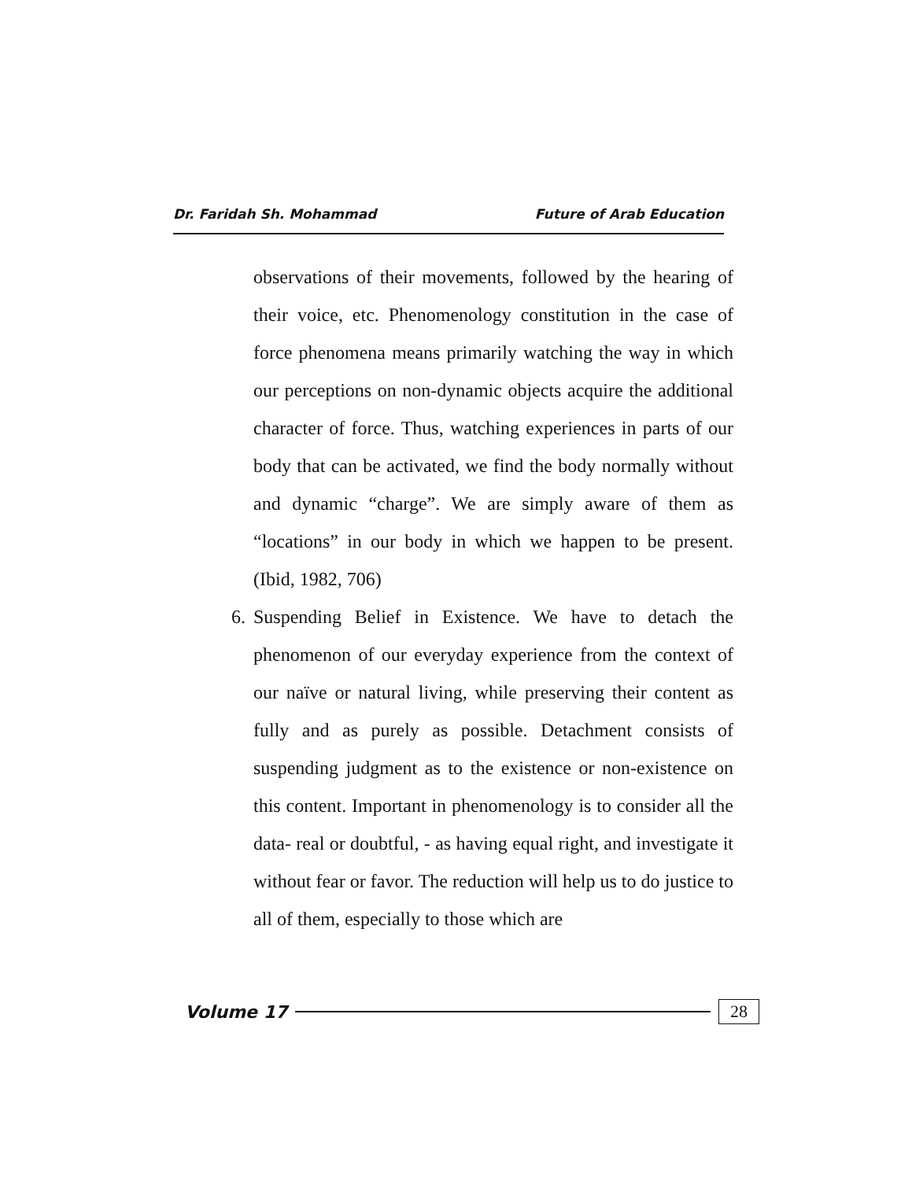Dr. Faridah Sh. Mohammad Future of Arab Education
observations of their movements, followed by the hearing of their voice, etc. Phenomenology constitution in the case of force phenomena means primarily watching the way in which our perceptions on non-dynamic objects acquire the additional character of force. Thus, watching experiences in parts of our body that can be activated, we find the body normally without and dynamic “charge”. We are simply aware of them as “locations” in our body in which we happen to be present. (Ibid, 1982, 706)
6.
Suspending Belief in Existence. We have to detach the phenomenon of our everyday experience from the context of our naïve or natural living, while preserving their content as fully and as purely as possible. Detachment consists of suspending judgment as to the existence or non-existence on this content. Important in phenomenology is to consider all the data- real or doubtful, - as having equal right, and investigate it without fear or favor. The reduction will help us to do justice to all of them, especially to those which are
Volume 17 28